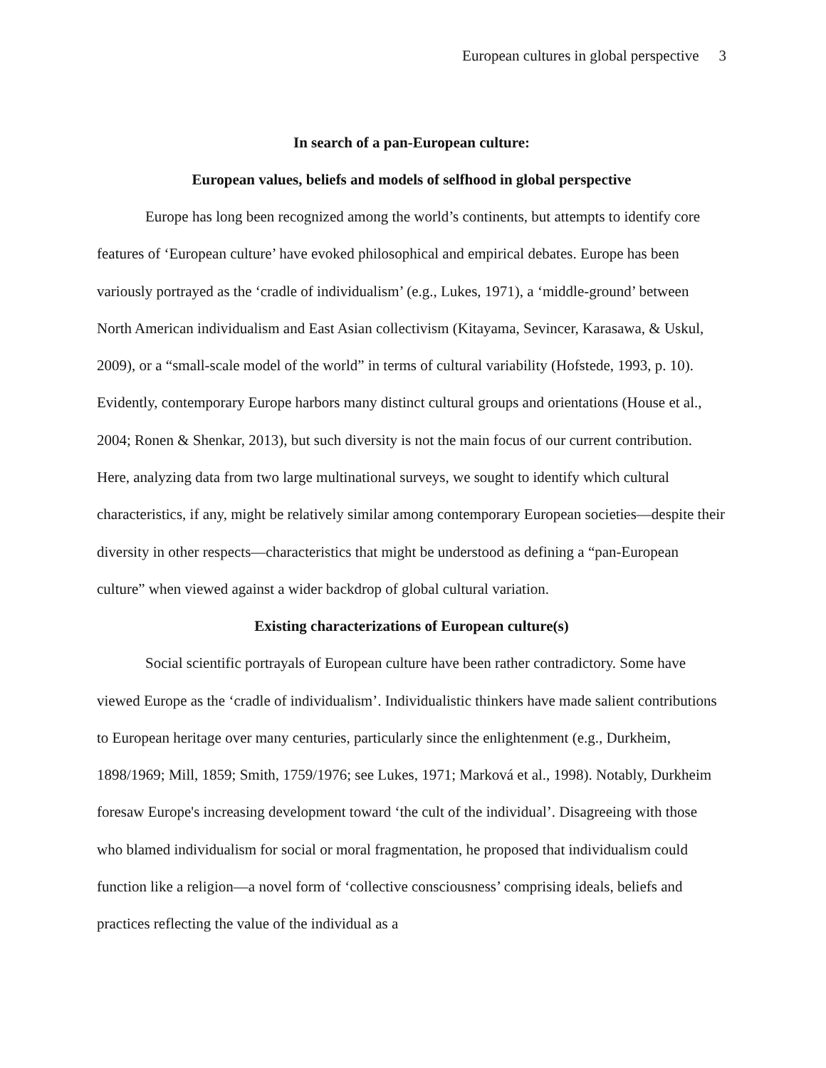European cultures in global perspective 3
In search of a pan-European culture:
European values, beliefs and models of selfhood in global perspective
Europe has long been recognized among the world’s continents, but attempts to identify core features of ‘European culture’ have evoked philosophical and empirical debates. Europe has been variously portrayed as the ‘cradle of individualism’ (e.g., Lukes, 1971), a ‘middle-ground’ between North American individualism and East Asian collectivism (Kitayama, Sevincer, Karasawa, & Uskul, 2009), or a “small-scale model of the world” in terms of cultural variability (Hofstede, 1993, p. 10). Evidently, contemporary Europe harbors many distinct cultural groups and orientations (House et al., 2004; Ronen & Shenkar, 2013), but such diversity is not the main focus of our current contribution. Here, analyzing data from two large multinational surveys, we sought to identify which cultural characteristics, if any, might be relatively similar among contemporary European societies—despite their diversity in other respects—characteristics that might be understood as defining a “pan-European culture” when viewed against a wider backdrop of global cultural variation.
Existing characterizations of European culture(s)
Social scientific portrayals of European culture have been rather contradictory. Some have viewed Europe as the ‘cradle of individualism’. Individualistic thinkers have made salient contributions to European heritage over many centuries, particularly since the enlightenment (e.g., Durkheim, 1898/1969; Mill, 1859; Smith, 1759/1976; see Lukes, 1971; Marková et al., 1998). Notably, Durkheim foresaw Europe's increasing development toward ‘the cult of the individual’. Disagreeing with those who blamed individualism for social or moral fragmentation, he proposed that individualism could function like a religion—a novel form of ‘collective consciousness’ comprising ideals, beliefs and practices reflecting the value of the individual as a